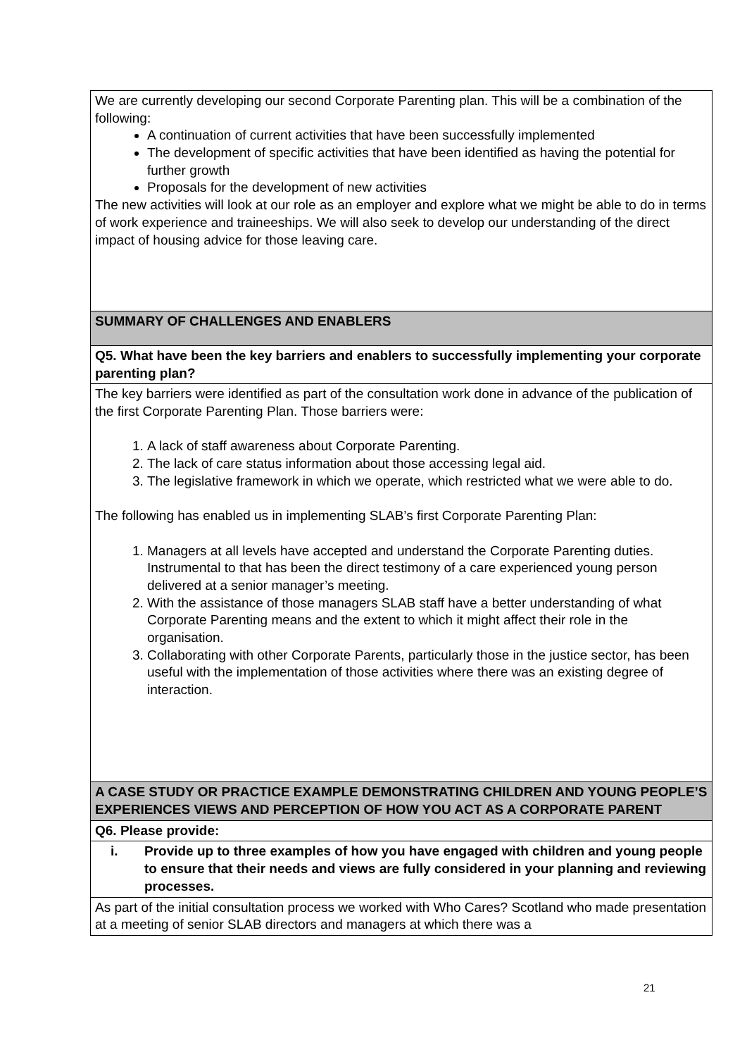| We are currently developing our second Corporate Parenting plan. This will be a combination of the following: A continuation of current activities that have been successfully implemented The development of specific activities that have been identified as having the potential for further growth Proposals for the development of new activities The new activities will look at our role as an employer and explore what we might be able to do in terms of work experience and traineeships. We will also seek to develop our understanding of the direct impact of housing advice for those leaving care. |
| SUMMARY OF CHALLENGES AND ENABLERS |
| Q5. What have been the key barriers and enablers to successfully implementing your corporate parenting plan? |
| The key barriers were identified as part of the consultation work done in advance of the publication of the first Corporate Parenting Plan. Those barriers were: 1. A lack of staff awareness about Corporate Parenting. 2. The lack of care status information about those accessing legal aid. 3. The legislative framework in which we operate, which restricted what we were able to do. The following has enabled us in implementing SLAB’s first Corporate Parenting Plan: 1. Managers at all levels have accepted and understand the Corporate Parenting duties. Instrumental to that has been the direct testimony of a care experienced young person delivered at a senior manager’s meeting. 2. With the assistance of those managers SLAB staff have a better understanding of what Corporate Parenting means and the extent to which it might affect their role in the organisation. 3. Collaborating with other Corporate Parents, particularly those in the justice sector, has been useful with the implementation of those activities where there was an existing degree of interaction. |
| A CASE STUDY OR PRACTICE EXAMPLE DEMONSTRATING CHILDREN AND YOUNG PEOPLE’S EXPERIENCES VIEWS AND PERCEPTION OF HOW YOU ACT AS A CORPORATE PARENT |
| Q6. Please provide: |
| i. Provide up to three examples of how you have engaged with children and young people to ensure that their needs and views are fully considered in your planning and reviewing processes. |
| As part of the initial consultation process we worked with Who Cares? Scotland who made presentation at a meeting of senior SLAB directors and managers at which there was a |
21